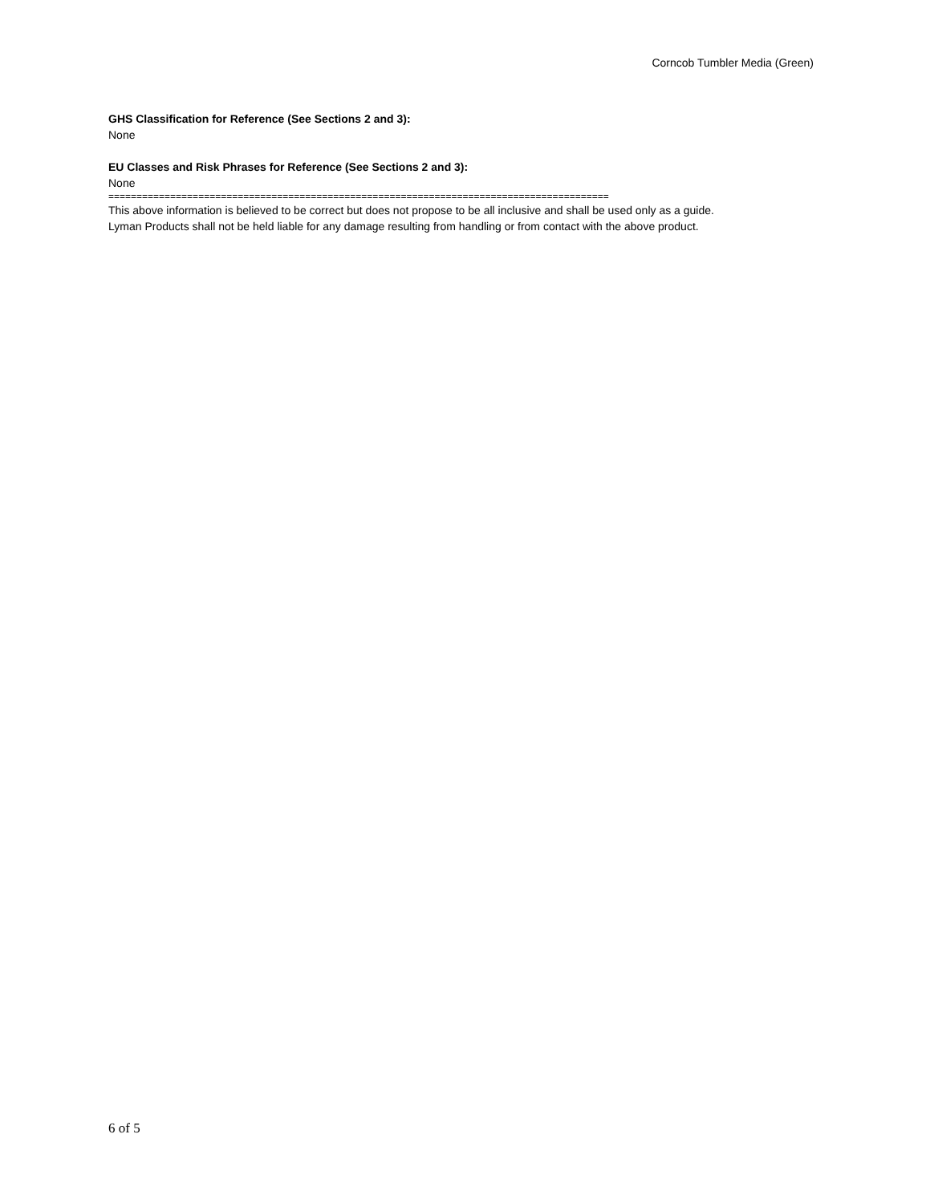Corncob Tumbler Media (Green)
GHS Classification for Reference (See Sections 2 and 3):
None
EU Classes and Risk Phrases for Reference (See Sections 2 and 3):
None
=========================================================================================
This above information is believed to be correct but does not propose to be all inclusive and shall be used only as a guide.
Lyman Products shall not be held liable for any damage resulting from handling or from contact with the above product.
6 of 5